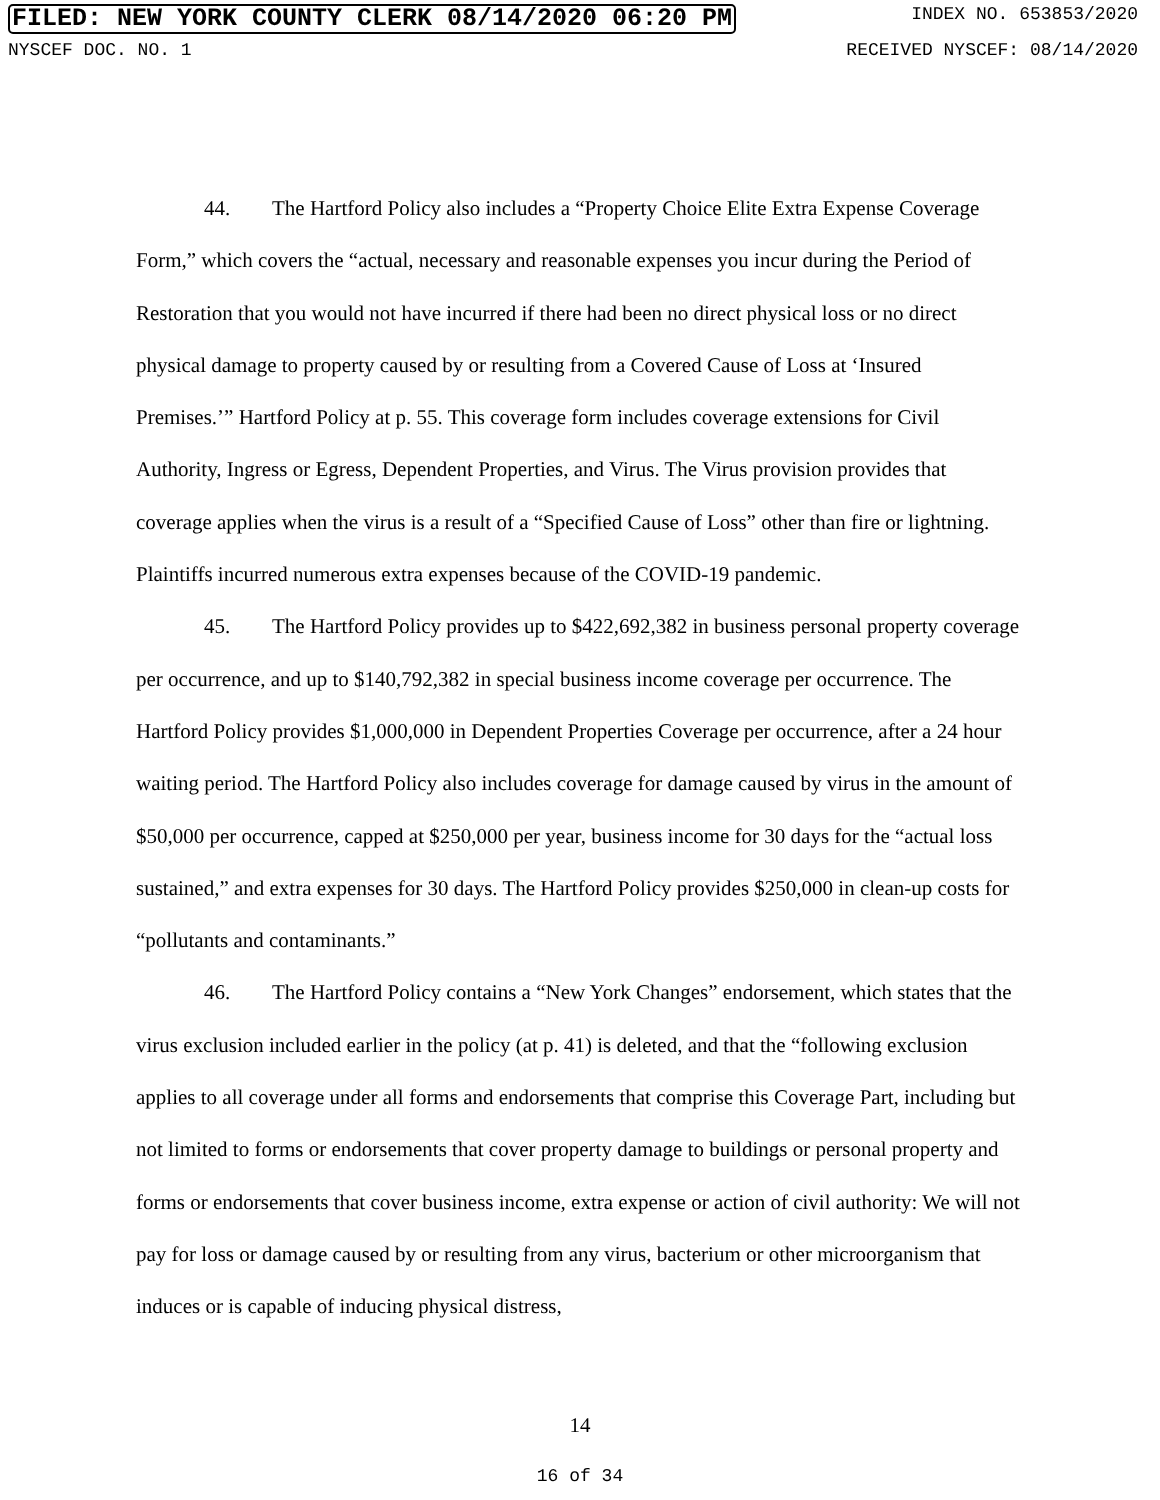FILED: NEW YORK COUNTY CLERK 08/14/2020 06:20 PM INDEX NO. 653853/2020
NYSCEF DOC. NO. 1 RECEIVED NYSCEF: 08/14/2020
44. The Hartford Policy also includes a “Property Choice Elite Extra Expense Coverage Form,” which covers the “actual, necessary and reasonable expenses you incur during the Period of Restoration that you would not have incurred if there had been no direct physical loss or no direct physical damage to property caused by or resulting from a Covered Cause of Loss at ‘Insured Premises.’” Hartford Policy at p. 55. This coverage form includes coverage extensions for Civil Authority, Ingress or Egress, Dependent Properties, and Virus. The Virus provision provides that coverage applies when the virus is a result of a “Specified Cause of Loss” other than fire or lightning. Plaintiffs incurred numerous extra expenses because of the COVID-19 pandemic.
45. The Hartford Policy provides up to $422,692,382 in business personal property coverage per occurrence, and up to $140,792,382 in special business income coverage per occurrence. The Hartford Policy provides $1,000,000 in Dependent Properties Coverage per occurrence, after a 24 hour waiting period. The Hartford Policy also includes coverage for damage caused by virus in the amount of $50,000 per occurrence, capped at $250,000 per year, business income for 30 days for the “actual loss sustained,” and extra expenses for 30 days. The Hartford Policy provides $250,000 in clean-up costs for “pollutants and contaminants.”
46. The Hartford Policy contains a “New York Changes” endorsement, which states that the virus exclusion included earlier in the policy (at p. 41) is deleted, and that the “following exclusion applies to all coverage under all forms and endorsements that comprise this Coverage Part, including but not limited to forms or endorsements that cover property damage to buildings or personal property and forms or endorsements that cover business income, extra expense or action of civil authority: We will not pay for loss or damage caused by or resulting from any virus, bacterium or other microorganism that induces or is capable of inducing physical distress,
14
16 of 34